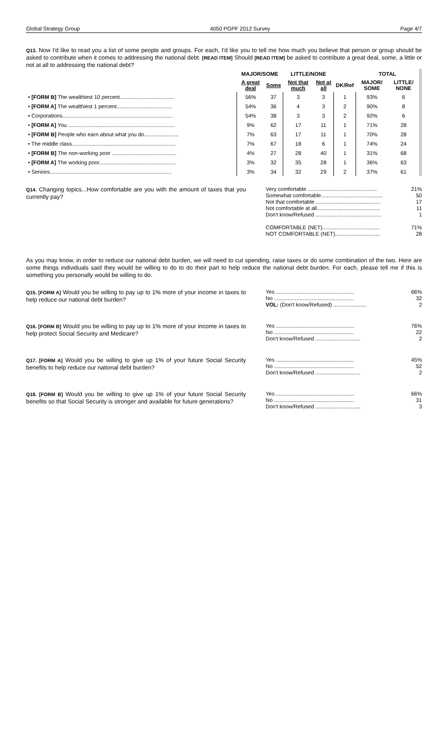Global Strategy Group 4050 PGPF 2012 Survey Page 4/7
Q13. Now I'd like to read you a list of some people and groups. For each, I'd like you to tell me how much you believe that person or group should be asked to contribute when it comes to addressing the national debt. [READ ITEM] Should [READ ITEM] be asked to contribute a great deal, some, a little or not at all to addressing the national debt?
| | MAJOR/SOME | | LITTLE/NONE | | | TOTAL | |
| --- | --- | --- | --- | --- | --- | --- | --- |
| | A great deal | Some | Not that much | Not at all | DK/Ref | MAJOR/ SOME | LITTLE/ NONE |
| • [FORM B] The wealthiest 10 percent.................................... | 56% | 37 | 3 | 3 | 1 | 93% | 6 |
| • [FORM A] The wealthiest 1 percent..................................... | 54% | 36 | 4 | 3 | 2 | 90% | 8 |
| • Corporations......................................................................... | 54% | 38 | 3 | 3 | 2 | 92% | 6 |
| • [FORM A] You ....................................................................... | 9% | 62 | 17 | 11 | 1 | 71% | 28 |
| • [FORM B] People who earn about what you do....................... | 7% | 63 | 17 | 11 | 1 | 70% | 28 |
| • The middle class..................................................................... | 7% | 67 | 18 | 6 | 1 | 74% | 24 |
| • [FORM B] The non-working poor ........................................... | 4% | 27 | 28 | 40 | 1 | 31% | 68 |
| • [FORM A] The working poor................................................... | 3% | 32 | 35 | 28 | 1 | 36% | 63 |
| • Seniors................................................................................. | 3% | 34 | 32 | 29 | 2 | 37% | 61 |
Q14. Changing topics...How comfortable are you with the amount of taxes that you currently pay?
Very comfortable .............................................. 21%
Somewhat comfortable......................................... 50
Not that comfortable ........................................... 17
Not comfortable at all.......................................... 11
Don't know/Refused ............................................ 1
COMFORTABLE (NET)...................................... 71%
NOT COMFORTABLE (NET).............................. 28
As you may know, in order to reduce our national debt burden, we will need to cut spending, raise taxes or do some combination of the two. Here are some things individuals said they would be willing to do to do their part to help reduce the national debt burden. For each, please tell me if this is something you personally would be willing to do.
Q15. [FORM A] Would you be willing to pay up to 1% more of your income in taxes to help reduce our national debt burden?
Yes .................................................... 66%
No ..................................................... 32
VOL: (Don't know/Refused) ...................... 2
Q16. [FORM B] Would you be willing to pay up to 1% more of your income in taxes to help protect Social Security and Medicare?
Yes .................................................... 76%
No ..................................................... 22
Don't know/Refused .............................. 2
Q17. [FORM A] Would you be willing to give up 1% of your future Social Security benefits to help reduce our national debt burden?
Yes .................................................... 45%
No ..................................................... 52
Don't know/Refused .............................. 2
Q18. [FORM B] Would you be willing to give up 1% of your future Social Security benefits so that Social Security is stronger and available for future generations?
Yes .................................................... 66%
No ..................................................... 31
Don't know/Refused .............................. 3